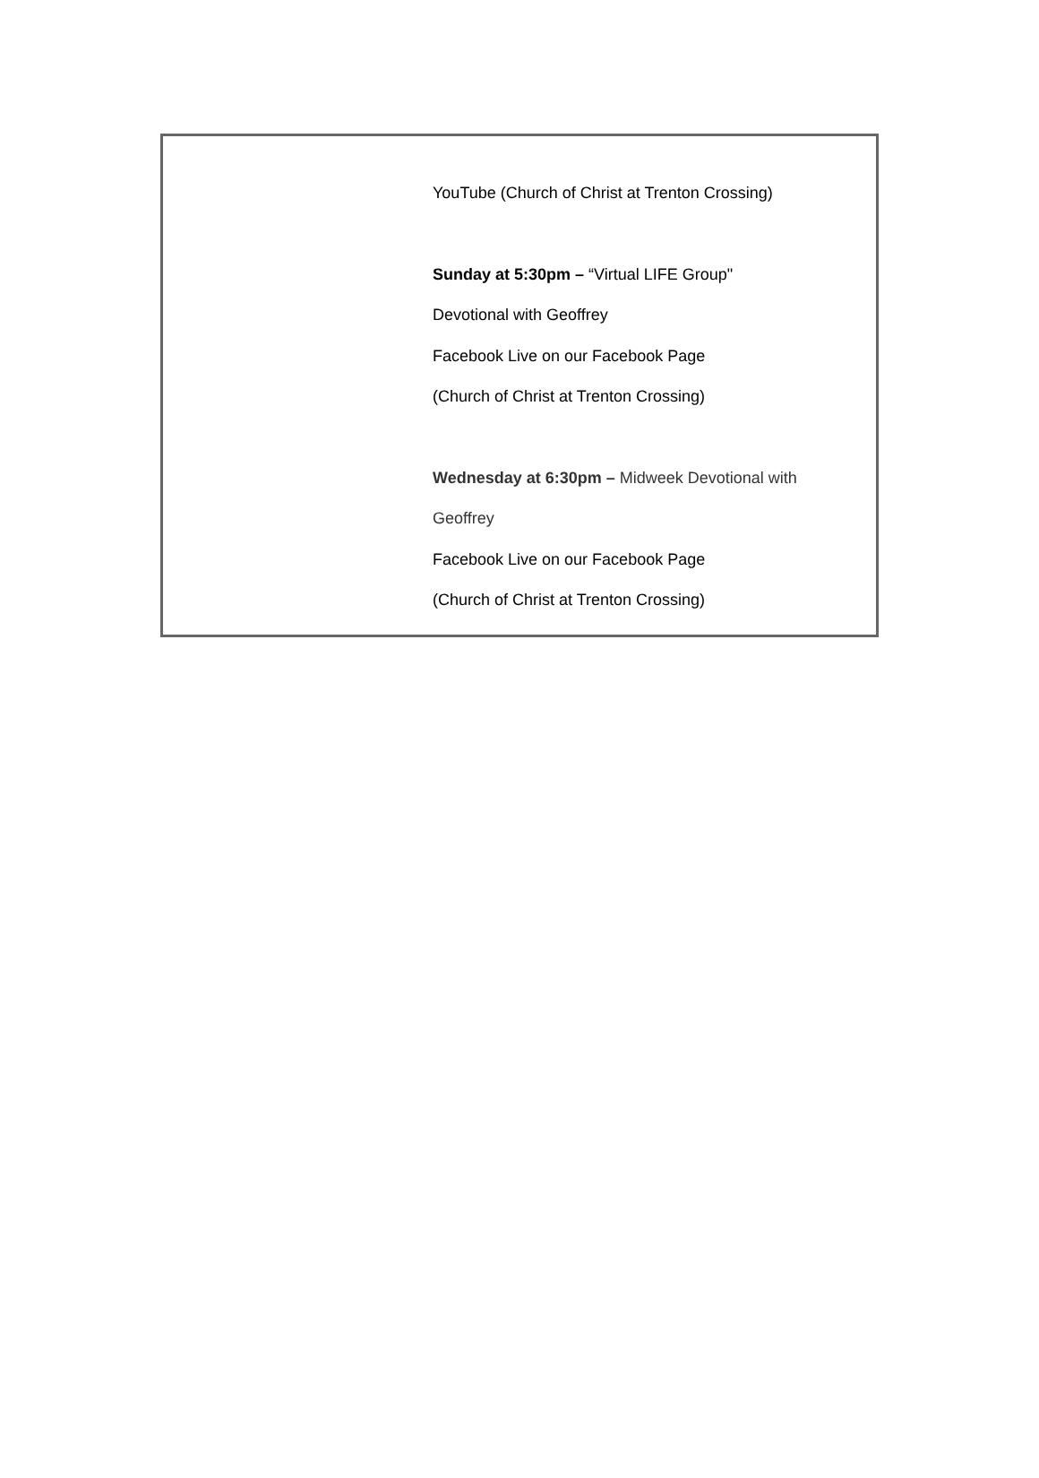YouTube (Church of Christ at Trenton Crossing)
Sunday at 5:30pm – “Virtual LIFE Group"
Devotional with Geoffrey
Facebook Live on our Facebook Page
(Church of Christ at Trenton Crossing)
Wednesday at 6:30pm – Midweek Devotional with
Geoffrey
Facebook Live on our Facebook Page
(Church of Christ at Trenton Crossing)